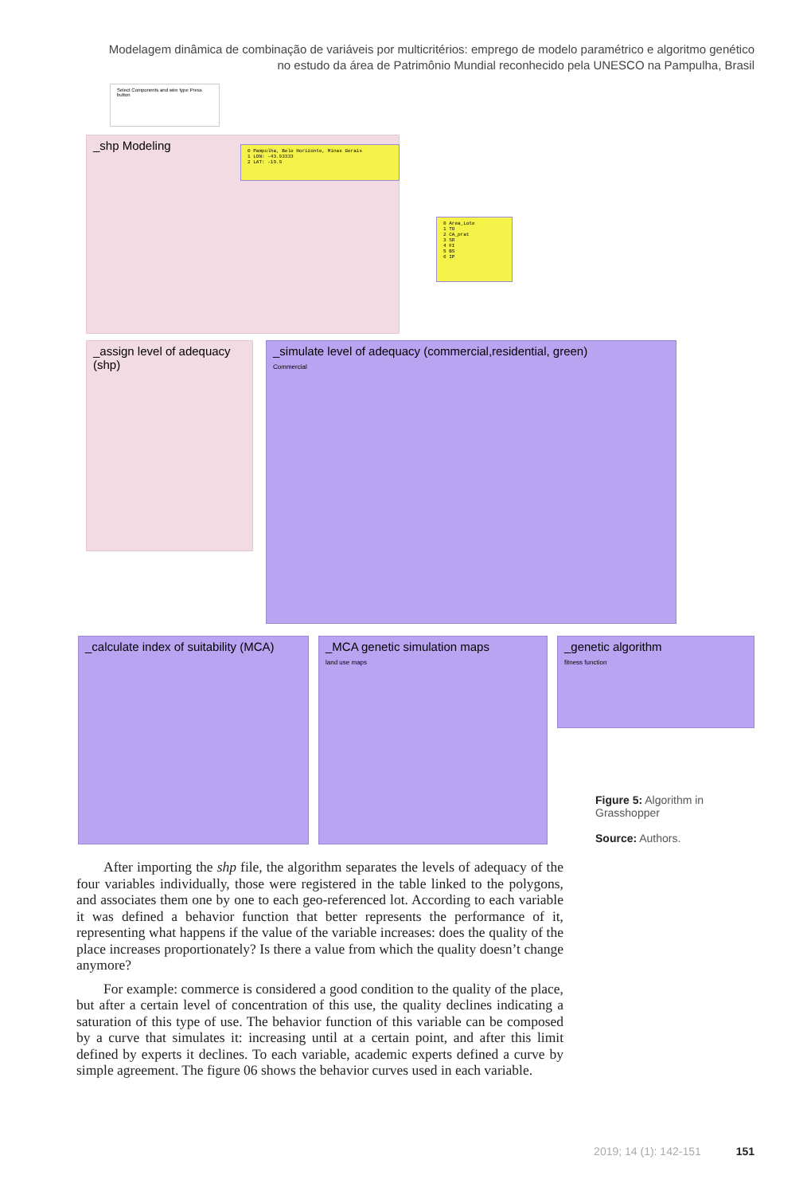Modelagem dinâmica de combinação de variáveis por multicritérios: emprego de modelo paramétrico e algoritmo genético no estudo da área de Patrimônio Mundial reconhecido pela UNESCO na Pampulha, Brasil
Select Components and wire type Press button
_shp Modeling
0 Pampulha, Belo Horizonte, Minas Gerais
1 LON: -43.93333
2 LAT: -19.9
0 Area_Lote
1 TO
2 CA_prat
3 SR
4 FI
5 BS
6 IP
_assign level of adequacy (shp)
_simulate level of adequacy (commercial,residential, green)
Commercial
_calculate index of suitability (MCA)
_MCA genetic simulation maps
land use maps
_genetic algorithm
fitness function
Figure 5: Algorithm in Grasshopper
Source: Authors.
After importing the shp file, the algorithm separates the levels of adequacy of the four variables individually, those were registered in the table linked to the polygons, and associates them one by one to each geo-referenced lot. According to each variable it was defined a behavior function that better represents the performance of it, representing what happens if the value of the variable increases: does the quality of the place increases proportionately? Is there a value from which the quality doesn’t change anymore?
For example: commerce is considered a good condition to the quality of the place, but after a certain level of concentration of this use, the quality declines indicating a saturation of this type of use. The behavior function of this variable can be composed by a curve that simulates it: increasing until at a certain point, and after this limit defined by experts it declines. To each variable, academic experts defined a curve by simple agreement. The figure 06 shows the behavior curves used in each variable.
2019; 14 (1): 142-151 151